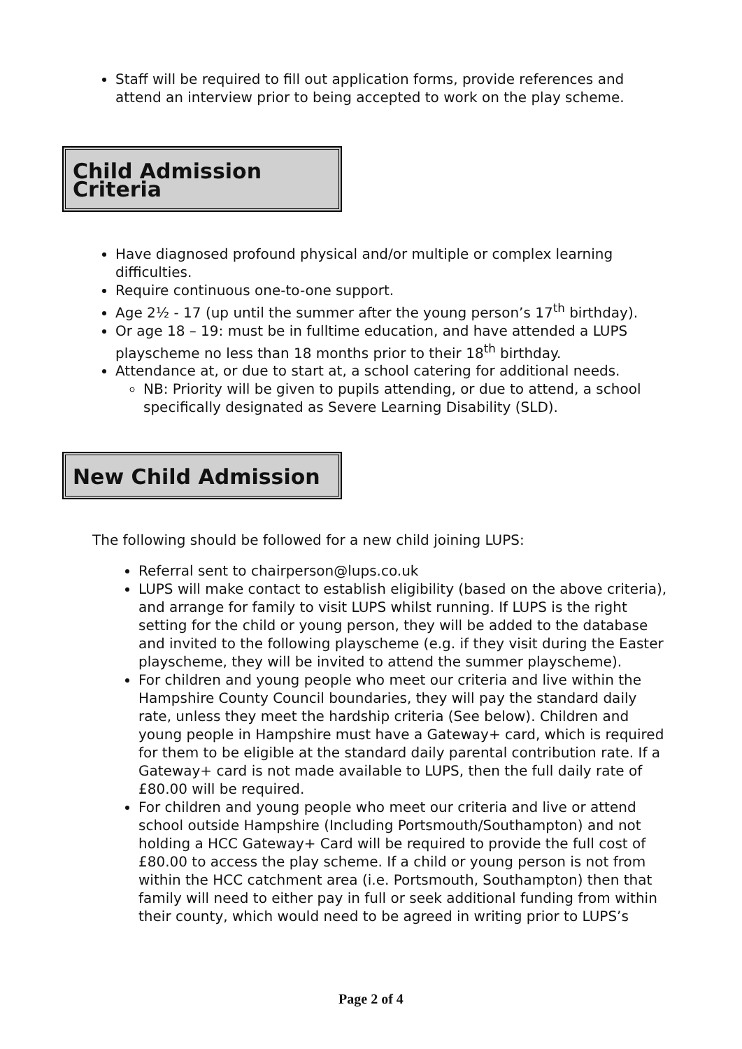Staff will be required to fill out application forms, provide references and attend an interview prior to being accepted to work on the play scheme.
Child Admission Criteria
Have diagnosed profound physical and/or multiple or complex learning difficulties.
Require continuous one-to-one support.
Age 2½ - 17 (up until the summer after the young person’s 17<sup>th</sup> birthday).
Or age 18 – 19: must be in fulltime education, and have attended a LUPS playscheme no less than 18 months prior to their 18<sup>th</sup> birthday.
Attendance at, or due to start at, a school catering for additional needs.
NB: Priority will be given to pupils attending, or due to attend, a school specifically designated as Severe Learning Disability (SLD).
New Child Admission
The following should be followed for a new child joining LUPS:
Referral sent to chairperson@lups.co.uk
LUPS will make contact to establish eligibility (based on the above criteria), and arrange for family to visit LUPS whilst running. If LUPS is the right setting for the child or young person, they will be added to the database and invited to the following playscheme (e.g. if they visit during the Easter playscheme, they will be invited to attend the summer playscheme).
For children and young people who meet our criteria and live within the Hampshire County Council boundaries, they will pay the standard daily rate, unless they meet the hardship criteria (See below). Children and young people in Hampshire must have a Gateway+ card, which is required for them to be eligible at the standard daily parental contribution rate. If a Gateway+ card is not made available to LUPS, then the full daily rate of £80.00 will be required.
For children and young people who meet our criteria and live or attend school outside Hampshire (Including Portsmouth/Southampton) and not holding a HCC Gateway+ Card will be required to provide the full cost of £80.00 to access the play scheme. If a child or young person is not from within the HCC catchment area (i.e. Portsmouth, Southampton) then that family will need to either pay in full or seek additional funding from within their county, which would need to be agreed in writing prior to LUPS’s
Page 2 of 4